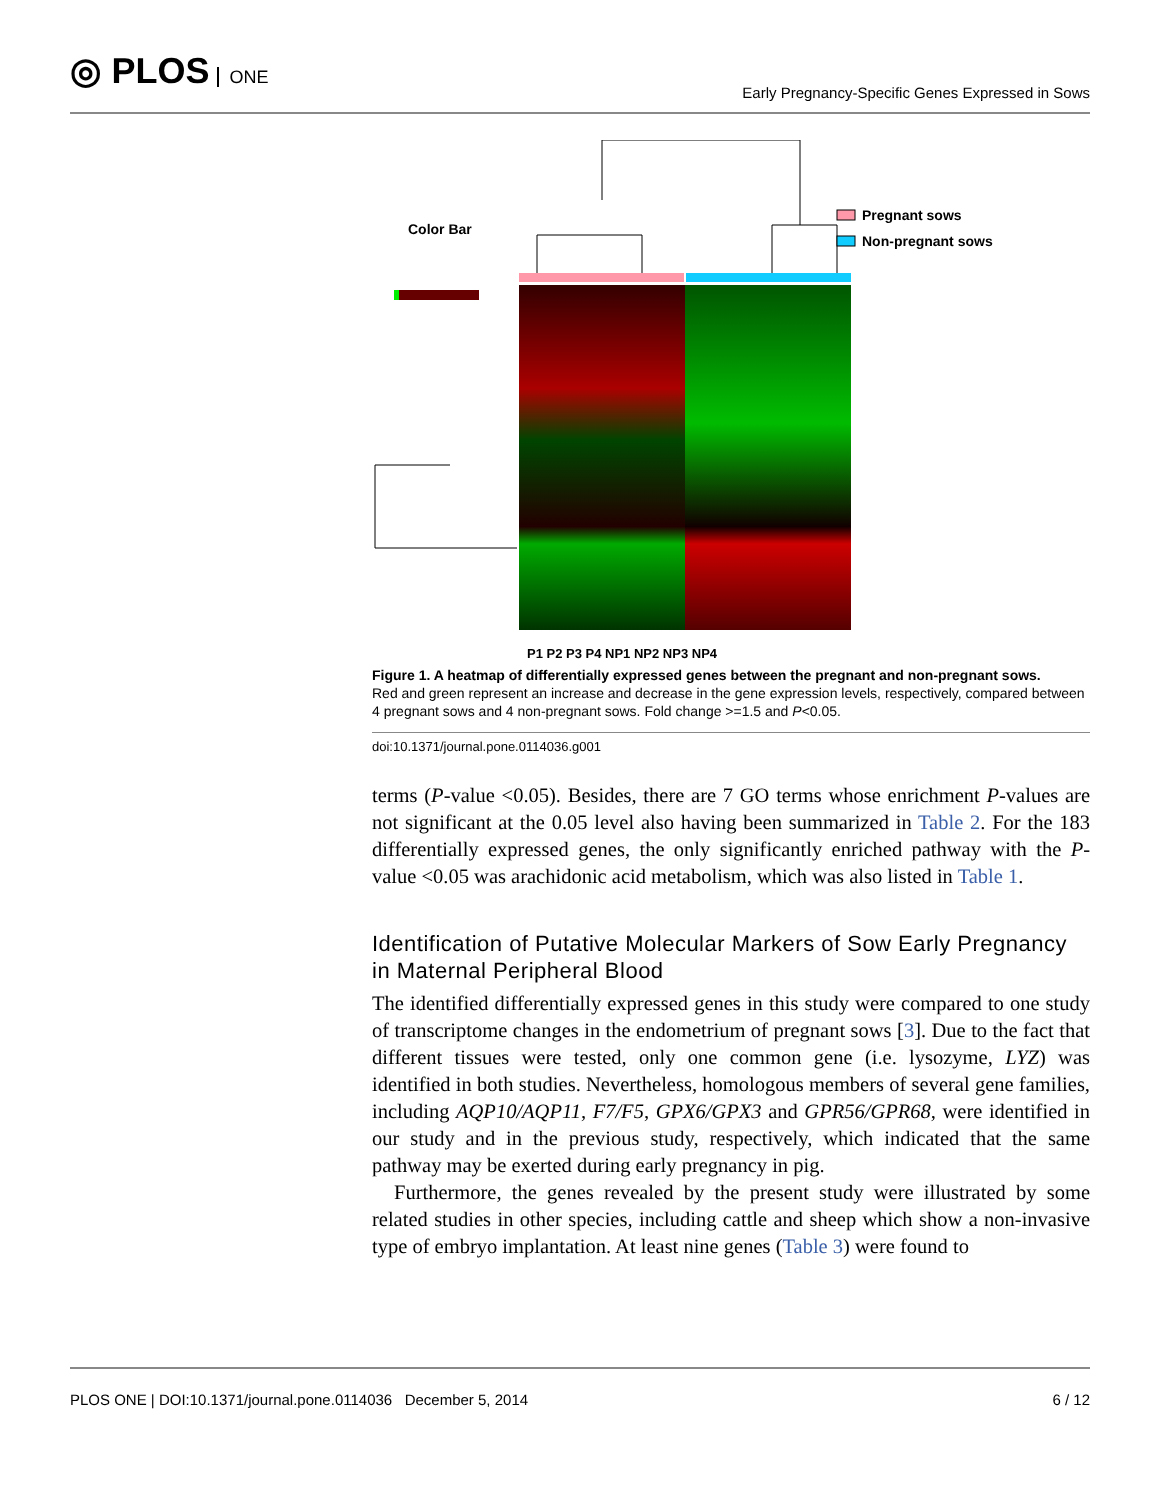◎ PLOS ONE
Early Pregnancy-Specific Genes Expressed in Sows
Color Bar
Pregnant sows
Non-pregnant sows
P1 P2 P3 P4 NP1 NP2 NP3 NP4
Figure 1. A heatmap of differentially expressed genes between the pregnant and non-pregnant sows.
Red and green represent an increase and decrease in the gene expression levels, respectively, compared between 4 pregnant sows and 4 non-pregnant sows. Fold change >=1.5 and P<0.05.
doi:10.1371/journal.pone.0114036.g001
terms (P-value <0.05). Besides, there are 7 GO terms whose enrichment P-values are not significant at the 0.05 level also having been summarized in Table 2. For the 183 differentially expressed genes, the only significantly enriched pathway with the P-value <0.05 was arachidonic acid metabolism, which was also listed in Table 1.
Identification of Putative Molecular Markers of Sow Early Pregnancy in Maternal Peripheral Blood
The identified differentially expressed genes in this study were compared to one study of transcriptome changes in the endometrium of pregnant sows [3]. Due to the fact that different tissues were tested, only one common gene (i.e. lysozyme, LYZ) was identified in both studies. Nevertheless, homologous members of several gene families, including AQP10/AQP11, F7/F5, GPX6/GPX3 and GPR56/GPR68, were identified in our study and in the previous study, respectively, which indicated that the same pathway may be exerted during early pregnancy in pig.
Furthermore, the genes revealed by the present study were illustrated by some related studies in other species, including cattle and sheep which show a non-invasive type of embryo implantation. At least nine genes (Table 3) were found to
PLOS ONE | DOI:10.1371/journal.pone.0114036 December 5, 2014 6 / 12